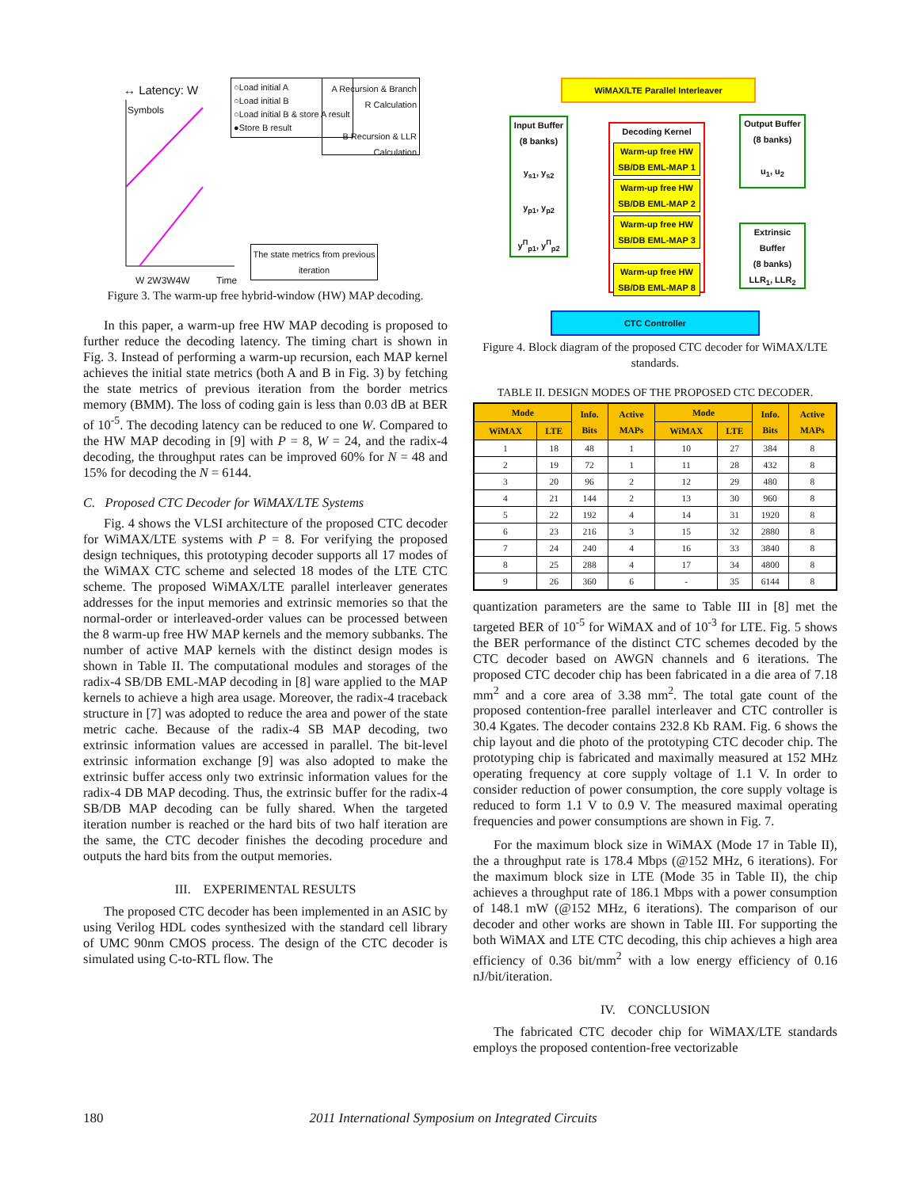↔ Latency: W
Symbols
○Load initial A
○Load initial B
○Load initial B & store A result
●Store B result
A Recursion & Branch R Calculation
B Recursion & LLR Calculation
The state metrics from previous iteration
W 2W3W4W Time
Figure 3. The warm-up free hybrid-window (HW) MAP decoding.
In this paper, a warm-up free HW MAP decoding is proposed to further reduce the decoding latency. The timing chart is shown in Fig. 3. Instead of performing a warm-up recursion, each MAP kernel achieves the initial state metrics (both A and B in Fig. 3) by fetching the state metrics of previous iteration from the border metrics memory (BMM). The loss of coding gain is less than 0.03 dB at BER of 10<sup>-5</sup>. The decoding latency can be reduced to one W. Compared to the HW MAP decoding in [9] with P = 8, W = 24, and the radix-4 decoding, the throughput rates can be improved 60% for N = 48 and 15% for decoding the N = 6144.
C. Proposed CTC Decoder for WiMAX/LTE Systems
Fig. 4 shows the VLSI architecture of the proposed CTC decoder for WiMAX/LTE systems with P = 8. For verifying the proposed design techniques, this prototyping decoder supports all 17 modes of the WiMAX CTC scheme and selected 18 modes of the LTE CTC scheme. The proposed WiMAX/LTE parallel interleaver generates addresses for the input memories and extrinsic memories so that the normal-order or interleaved-order values can be processed between the 8 warm-up free HW MAP kernels and the memory subbanks. The number of active MAP kernels with the distinct design modes is shown in Table II. The computational modules and storages of the radix-4 SB/DB EML-MAP decoding in [8] ware applied to the MAP kernels to achieve a high area usage. Moreover, the radix-4 traceback structure in [7] was adopted to reduce the area and power of the state metric cache. Because of the radix-4 SB MAP decoding, two extrinsic information values are accessed in parallel. The bit-level extrinsic information exchange [9] was also adopted to make the extrinsic buffer access only two extrinsic information values for the radix-4 DB MAP decoding. Thus, the extrinsic buffer for the radix-4 SB/DB MAP decoding can be fully shared. When the targeted iteration number is reached or the hard bits of two half iteration are the same, the CTC decoder finishes the decoding procedure and outputs the hard bits from the output memories.
III. EXPERIMENTAL RESULTS
The proposed CTC decoder has been implemented in an ASIC by using Verilog HDL codes synthesized with the standard cell library of UMC 90nm CMOS process. The design of the CTC decoder is simulated using C-to-RTL flow. The
WiMAX/LTE Parallel Interleaver
Input Buffer
(8 banks)
y<sub>s1</sub>, y<sub>s2</sub>
y<sub>p1</sub>, y<sub>p2</sub>
y<sup>Π</sup><sub>p1</sub>, y<sup>Π</sup><sub>p2</sub>
Decoding Kernel
Warm-up free HW SB/DB EML-MAP 1
Warm-up free HW SB/DB EML-MAP 2
Warm-up free HW SB/DB EML-MAP 3
Warm-up free HW SB/DB EML-MAP 8
Output Buffer
(8 banks)
u<sub>1</sub>, u<sub>2</sub>
Extrinsic Buffer
(8 banks)
LLR<sub>1</sub>, LLR<sub>2</sub>
CTC Controller
Figure 4. Block diagram of the proposed CTC decoder for WiMAX/LTE standards.
TABLE II. DESIGN MODES OF THE PROPOSED CTC DECODER.
| Mode | | Info. Bits | Active MAPs | Mode | | Info. Bits | Active MAPs |
| --- | --- | --- | --- | --- | --- | --- | --- |
| WiMAX | LTE | | | WiMAX | LTE | | |
| 1 | 18 | 48 | 1 | 10 | 27 | 384 | 8 |
| 2 | 19 | 72 | 1 | 11 | 28 | 432 | 8 |
| 3 | 20 | 96 | 2 | 12 | 29 | 480 | 8 |
| 4 | 21 | 144 | 2 | 13 | 30 | 960 | 8 |
| 5 | 22 | 192 | 4 | 14 | 31 | 1920 | 8 |
| 6 | 23 | 216 | 3 | 15 | 32 | 2880 | 8 |
| 7 | 24 | 240 | 4 | 16 | 33 | 3840 | 8 |
| 8 | 25 | 288 | 4 | 17 | 34 | 4800 | 8 |
| 9 | 26 | 360 | 6 | - | 35 | 6144 | 8 |
quantization parameters are the same to Table III in [8] met the targeted BER of 10<sup>-5</sup> for WiMAX and of 10<sup>-3</sup> for LTE. Fig. 5 shows the BER performance of the distinct CTC schemes decoded by the CTC decoder based on AWGN channels and 6 iterations. The proposed CTC decoder chip has been fabricated in a die area of 7.18 mm<sup>2</sup> and a core area of 3.38 mm<sup>2</sup>. The total gate count of the proposed contention-free parallel interleaver and CTC controller is 30.4 Kgates. The decoder contains 232.8 Kb RAM. Fig. 6 shows the chip layout and die photo of the prototyping CTC decoder chip. The prototyping chip is fabricated and maximally measured at 152 MHz operating frequency at core supply voltage of 1.1 V. In order to consider reduction of power consumption, the core supply voltage is reduced to form 1.1 V to 0.9 V. The measured maximal operating frequencies and power consumptions are shown in Fig. 7.
For the maximum block size in WiMAX (Mode 17 in Table II), the a throughput rate is 178.4 Mbps (@152 MHz, 6 iterations). For the maximum block size in LTE (Mode 35 in Table II), the chip achieves a throughput rate of 186.1 Mbps with a power consumption of 148.1 mW (@152 MHz, 6 iterations). The comparison of our decoder and other works are shown in Table III. For supporting the both WiMAX and LTE CTC decoding, this chip achieves a high area efficiency of 0.36 bit/mm<sup>2</sup> with a low energy efficiency of 0.16 nJ/bit/iteration.
IV. CONCLUSION
The fabricated CTC decoder chip for WiMAX/LTE standards employs the proposed contention-free vectorizable
180 2011 International Symposium on Integrated Circuits